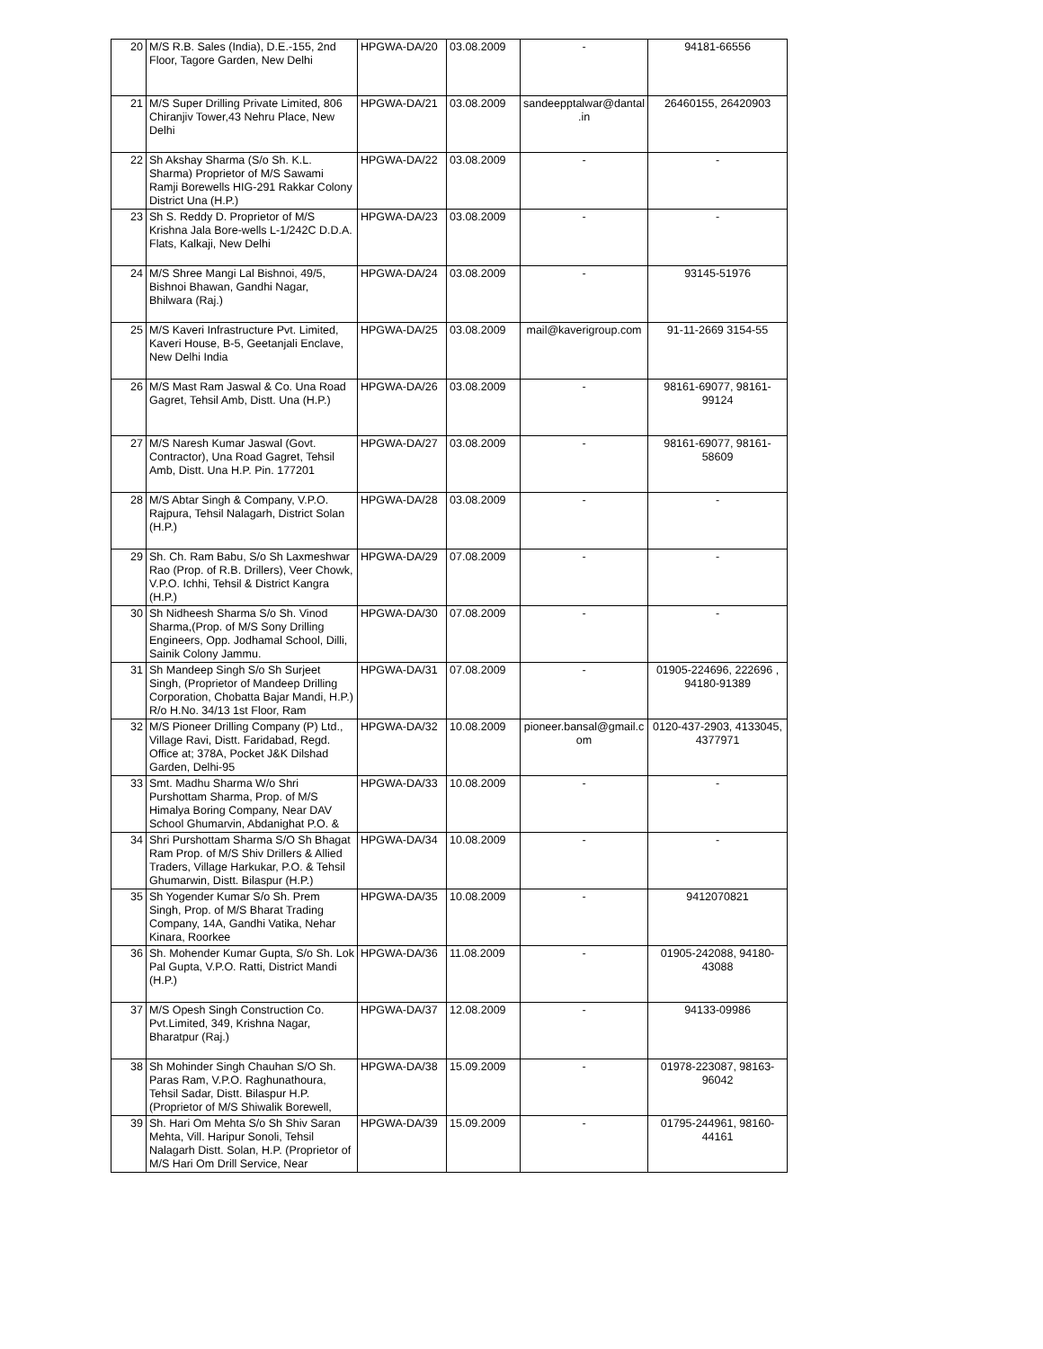| 20 | M/S R.B. Sales (India), D.E.-155, 2nd Floor, Tagore Garden, New Delhi | HPGWA-DA/20 | 03.08.2009 | - | 94181-66556 |
| 21 | M/S Super Drilling Private Limited, 806 Chiranjiv Tower,43 Nehru Place, New Delhi | HPGWA-DA/21 | 03.08.2009 | sandeepptalwar@dantal .in | 26460155, 26420903 |
| 22 | Sh Akshay Sharma (S/o Sh. K.L. Sharma) Proprietor of M/S Sawami Ramji Borewells HIG-291 Rakkar Colony District Una (H.P.) | HPGWA-DA/22 | 03.08.2009 | - | - |
| 23 | Sh S. Reddy D. Proprietor of M/S Krishna Jala Bore-wells L-1/242C D.D.A. Flats, Kalkaji, New Delhi | HPGWA-DA/23 | 03.08.2009 | - | - |
| 24 | M/S Shree Mangi Lal Bishnoi, 49/5, Bishnoi Bhawan, Gandhi Nagar, Bhilwara (Raj.) | HPGWA-DA/24 | 03.08.2009 | - | 93145-51976 |
| 25 | M/S Kaveri Infrastructure Pvt. Limited, Kaveri House, B-5, Geetanjali Enclave, New Delhi India | HPGWA-DA/25 | 03.08.2009 | mail@kaverigroup.com | 91-11-2669 3154-55 |
| 26 | M/S Mast Ram Jaswal & Co. Una Road Gagret, Tehsil Amb, Distt. Una (H.P.) | HPGWA-DA/26 | 03.08.2009 | - | 98161-69077, 98161-99124 |
| 27 | M/S Naresh Kumar Jaswal (Govt. Contractor), Una Road Gagret, Tehsil Amb, Distt. Una H.P. Pin. 177201 | HPGWA-DA/27 | 03.08.2009 | - | 98161-69077, 98161-58609 |
| 28 | M/S Abtar Singh & Company, V.P.O. Rajpura, Tehsil Nalagarh, District Solan (H.P.) | HPGWA-DA/28 | 03.08.2009 | - | - |
| 29 | Sh. Ch. Ram Babu, S/o Sh Laxmeshwar Rao (Prop. of R.B. Drillers), Veer Chowk, V.P.O. Ichhi, Tehsil & District Kangra (H.P.) | HPGWA-DA/29 | 07.08.2009 | - | - |
| 30 | Sh Nidheesh Sharma S/o Sh. Vinod Sharma,(Prop. of M/S Sony Drilling Engineers, Opp. Jodhamal School, Dilli, Sainik Colony Jammu. | HPGWA-DA/30 | 07.08.2009 | - | - |
| 31 | Sh Mandeep Singh S/o Sh Surjeet Singh, (Proprietor of Mandeep Drilling Corporation, Chobatta Bajar Mandi, H.P.) R/o H.No. 34/13 1st Floor, Ram | HPGWA-DA/31 | 07.08.2009 | - | 01905-224696, 222696 , 94180-91389 |
| 32 | M/S Pioneer Drilling Company (P) Ltd., Village Ravi, Distt. Faridabad, Regd. Office at; 378A, Pocket J&K Dilshad Garden, Delhi-95 | HPGWA-DA/32 | 10.08.2009 | pioneer.bansal@gmail.c om | 0120-437-2903, 4133045, 4377971 |
| 33 | Smt. Madhu Sharma W/o Shri Purshottam Sharma, Prop. of M/S Himalya Boring Company, Near DAV School Ghumarvin, Abdanighat P.O. & | HPGWA-DA/33 | 10.08.2009 | - | - |
| 34 | Shri Purshottam Sharma S/O Sh Bhagat Ram Prop. of M/S Shiv Drillers & Allied Traders, Village Harkukar, P.O. & Tehsil Ghumarwin, Distt. Bilaspur (H.P.) | HPGWA-DA/34 | 10.08.2009 | - | - |
| 35 | Sh Yogender Kumar S/o Sh. Prem Singh, Prop. of M/S Bharat Trading Company, 14A, Gandhi Vatika, Nehar Kinara, Roorkee | HPGWA-DA/35 | 10.08.2009 | - | 9412070821 |
| 36 | Sh. Mohender Kumar Gupta, S/o Sh. Lok Pal Gupta, V.P.O. Ratti, District Mandi (H.P.) | HPGWA-DA/36 | 11.08.2009 | - | 01905-242088, 94180-43088 |
| 37 | M/S Opesh Singh Construction Co. Pvt.Limited, 349, Krishna Nagar, Bharatpur (Raj.) | HPGWA-DA/37 | 12.08.2009 | - | 94133-09986 |
| 38 | Sh Mohinder Singh Chauhan S/O Sh. Paras Ram, V.P.O. Raghunathoura, Tehsil Sadar, Distt. Bilaspur H.P. (Proprietor of M/S Shiwalik Borewell, | HPGWA-DA/38 | 15.09.2009 | - | 01978-223087, 98163-96042 |
| 39 | Sh. Hari Om Mehta S/o Sh Shiv Saran Mehta, Vill. Haripur Sonoli, Tehsil Nalagarh Distt. Solan, H.P. (Proprietor of M/S Hari Om Drill Service, Near | HPGWA-DA/39 | 15.09.2009 | - | 01795-244961, 98160-44161 |